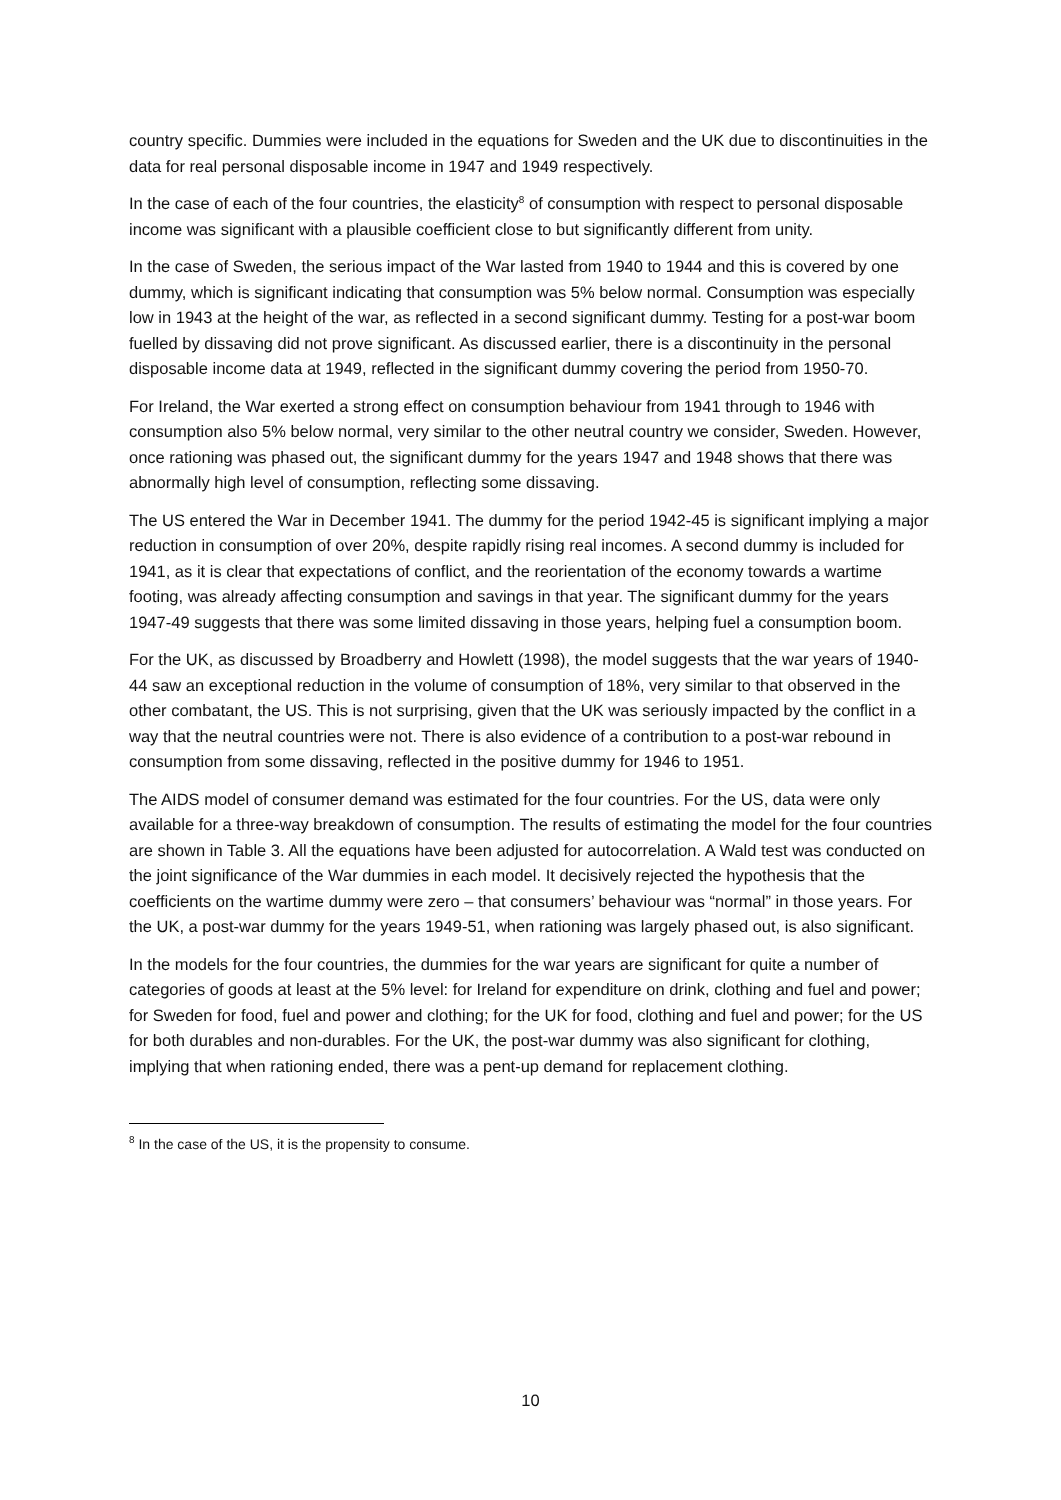country specific. Dummies were included in the equations for Sweden and the UK due to discontinuities in the data for real personal disposable income in 1947 and 1949 respectively.
In the case of each of the four countries, the elasticity<sup>8</sup> of consumption with respect to personal disposable income was significant with a plausible coefficient close to but significantly different from unity.
In the case of Sweden, the serious impact of the War lasted from 1940 to 1944 and this is covered by one dummy, which is significant indicating that consumption was 5% below normal. Consumption was especially low in 1943 at the height of the war, as reflected in a second significant dummy. Testing for a post-war boom fuelled by dissaving did not prove significant. As discussed earlier, there is a discontinuity in the personal disposable income data at 1949, reflected in the significant dummy covering the period from 1950-70.
For Ireland, the War exerted a strong effect on consumption behaviour from 1941 through to 1946 with consumption also 5% below normal, very similar to the other neutral country we consider, Sweden. However, once rationing was phased out, the significant dummy for the years 1947 and 1948 shows that there was abnormally high level of consumption, reflecting some dissaving.
The US entered the War in December 1941. The dummy for the period 1942-45 is significant implying a major reduction in consumption of over 20%, despite rapidly rising real incomes. A second dummy is included for 1941, as it is clear that expectations of conflict, and the reorientation of the economy towards a wartime footing, was already affecting consumption and savings in that year. The significant dummy for the years 1947-49 suggests that there was some limited dissaving in those years, helping fuel a consumption boom.
For the UK, as discussed by Broadberry and Howlett (1998), the model suggests that the war years of 1940-44 saw an exceptional reduction in the volume of consumption of 18%, very similar to that observed in the other combatant, the US. This is not surprising, given that the UK was seriously impacted by the conflict in a way that the neutral countries were not. There is also evidence of a contribution to a post-war rebound in consumption from some dissaving, reflected in the positive dummy for 1946 to 1951.
The AIDS model of consumer demand was estimated for the four countries. For the US, data were only available for a three-way breakdown of consumption. The results of estimating the model for the four countries are shown in Table 3. All the equations have been adjusted for autocorrelation. A Wald test was conducted on the joint significance of the War dummies in each model. It decisively rejected the hypothesis that the coefficients on the wartime dummy were zero – that consumers’ behaviour was “normal” in those years. For the UK, a post-war dummy for the years 1949-51, when rationing was largely phased out, is also significant.
In the models for the four countries, the dummies for the war years are significant for quite a number of categories of goods at least at the 5% level: for Ireland for expenditure on drink, clothing and fuel and power; for Sweden for food, fuel and power and clothing; for the UK for food, clothing and fuel and power; for the US for both durables and non-durables. For the UK, the post-war dummy was also significant for clothing, implying that when rationing ended, there was a pent-up demand for replacement clothing.
<sup>8</sup> In the case of the US, it is the propensity to consume.
10